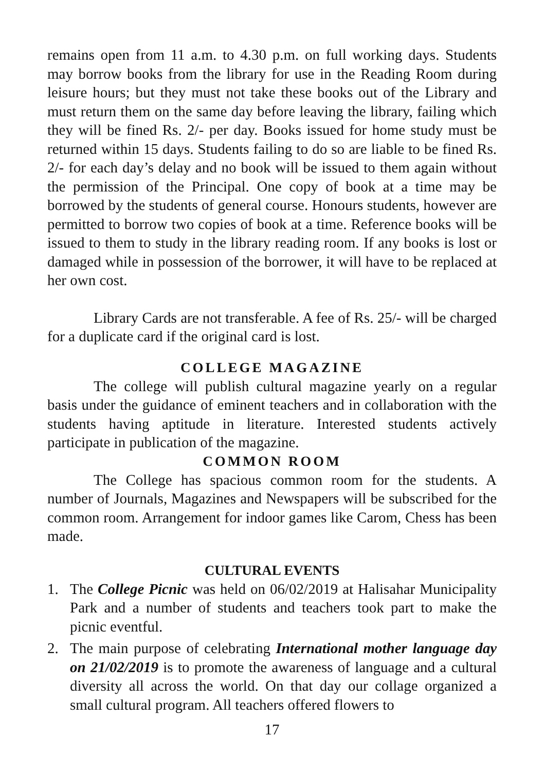remains open from 11 a.m. to 4.30 p.m. on full working days. Students may borrow books from the library for use in the Reading Room during leisure hours; but they must not take these books out of the Library and must return them on the same day before leaving the library, failing which they will be fined Rs. 2/- per day. Books issued for home study must be returned within 15 days. Students failing to do so are liable to be fined Rs. 2/- for each day’s delay and no book will be issued to them again without the permission of the Principal. One copy of book at a time may be borrowed by the students of general course. Honours students, however are permitted to borrow two copies of book at a time. Reference books will be issued to them to study in the library reading room. If any books is lost or damaged while in possession of the borrower, it will have to be replaced at her own cost.
Library Cards are not transferable. A fee of Rs. 25/- will be charged for a duplicate card if the original card is lost.
COLLEGE MAGAZINE
The college will publish cultural magazine yearly on a regular basis under the guidance of eminent teachers and in collaboration with the students having aptitude in literature. Interested students actively participate in publication of the magazine.
COMMON ROOM
The College has spacious common room for the students. A number of Journals, Magazines and Newspapers will be subscribed for the common room. Arrangement for indoor games like Carom, Chess has been made.
CULTURAL EVENTS
1. The College Picnic was held on 06/02/2019 at Halisahar Municipality Park and a number of students and teachers took part to make the picnic eventful.
2. The main purpose of celebrating International mother language day on 21/02/2019 is to promote the awareness of language and a cultural diversity all across the world. On that day our collage organized a small cultural program. All teachers offered flowers to
17